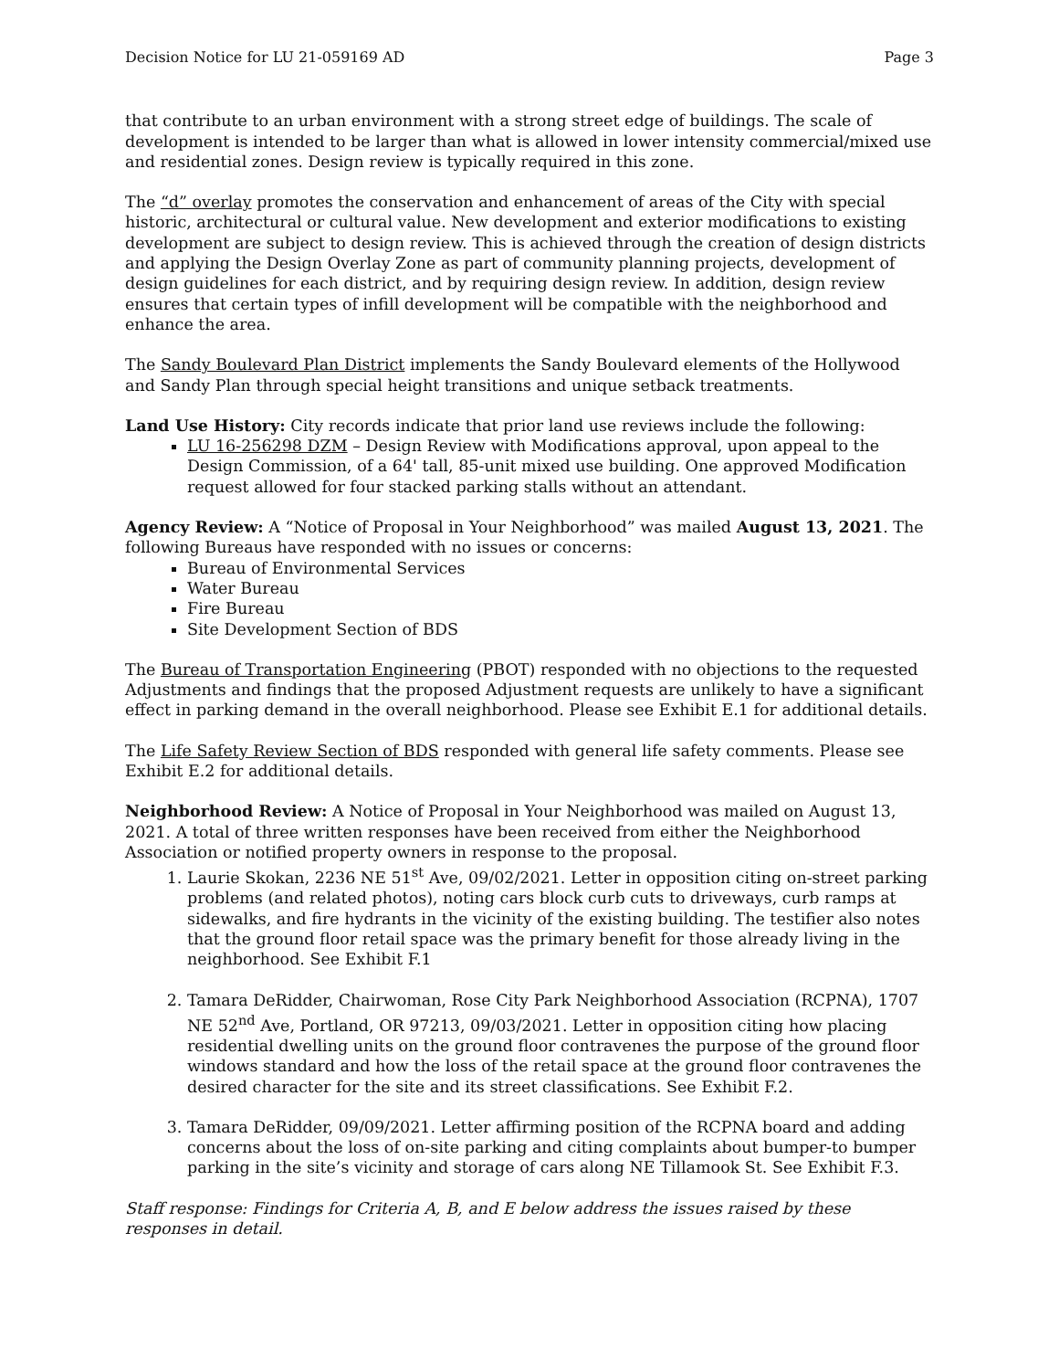Decision Notice for LU 21-059169 AD Page 3
that contribute to an urban environment with a strong street edge of buildings. The scale of development is intended to be larger than what is allowed in lower intensity commercial/mixed use and residential zones. Design review is typically required in this zone.
The “d” overlay promotes the conservation and enhancement of areas of the City with special historic, architectural or cultural value. New development and exterior modifications to existing development are subject to design review. This is achieved through the creation of design districts and applying the Design Overlay Zone as part of community planning projects, development of design guidelines for each district, and by requiring design review. In addition, design review ensures that certain types of infill development will be compatible with the neighborhood and enhance the area.
The Sandy Boulevard Plan District implements the Sandy Boulevard elements of the Hollywood and Sandy Plan through special height transitions and unique setback treatments.
Land Use History: City records indicate that prior land use reviews include the following:
LU 16-256298 DZM – Design Review with Modifications approval, upon appeal to the Design Commission, of a 64' tall, 85-unit mixed use building. One approved Modification request allowed for four stacked parking stalls without an attendant.
Agency Review: A “Notice of Proposal in Your Neighborhood” was mailed August 13, 2021. The following Bureaus have responded with no issues or concerns:
Bureau of Environmental Services
Water Bureau
Fire Bureau
Site Development Section of BDS
The Bureau of Transportation Engineering (PBOT) responded with no objections to the requested Adjustments and findings that the proposed Adjustment requests are unlikely to have a significant effect in parking demand in the overall neighborhood. Please see Exhibit E.1 for additional details.
The Life Safety Review Section of BDS responded with general life safety comments. Please see Exhibit E.2 for additional details.
Neighborhood Review: A Notice of Proposal in Your Neighborhood was mailed on August 13, 2021. A total of three written responses have been received from either the Neighborhood Association or notified property owners in response to the proposal.
1. Laurie Skokan, 2236 NE 51<sup>st</sup> Ave, 09/02/2021. Letter in opposition citing on-street parking problems (and related photos), noting cars block curb cuts to driveways, curb ramps at sidewalks, and fire hydrants in the vicinity of the existing building. The testifier also notes that the ground floor retail space was the primary benefit for those already living in the neighborhood. See Exhibit F.1
2. Tamara DeRidder, Chairwoman, Rose City Park Neighborhood Association (RCPNA), 1707 NE 52<sup>nd</sup> Ave, Portland, OR 97213, 09/03/2021. Letter in opposition citing how placing residential dwelling units on the ground floor contravenes the purpose of the ground floor windows standard and how the loss of the retail space at the ground floor contravenes the desired character for the site and its street classifications. See Exhibit F.2.
3. Tamara DeRidder, 09/09/2021. Letter affirming position of the RCPNA board and adding concerns about the loss of on-site parking and citing complaints about bumper-to bumper parking in the site’s vicinity and storage of cars along NE Tillamook St. See Exhibit F.3.
Staff response: Findings for Criteria A, B, and E below address the issues raised by these responses in detail.